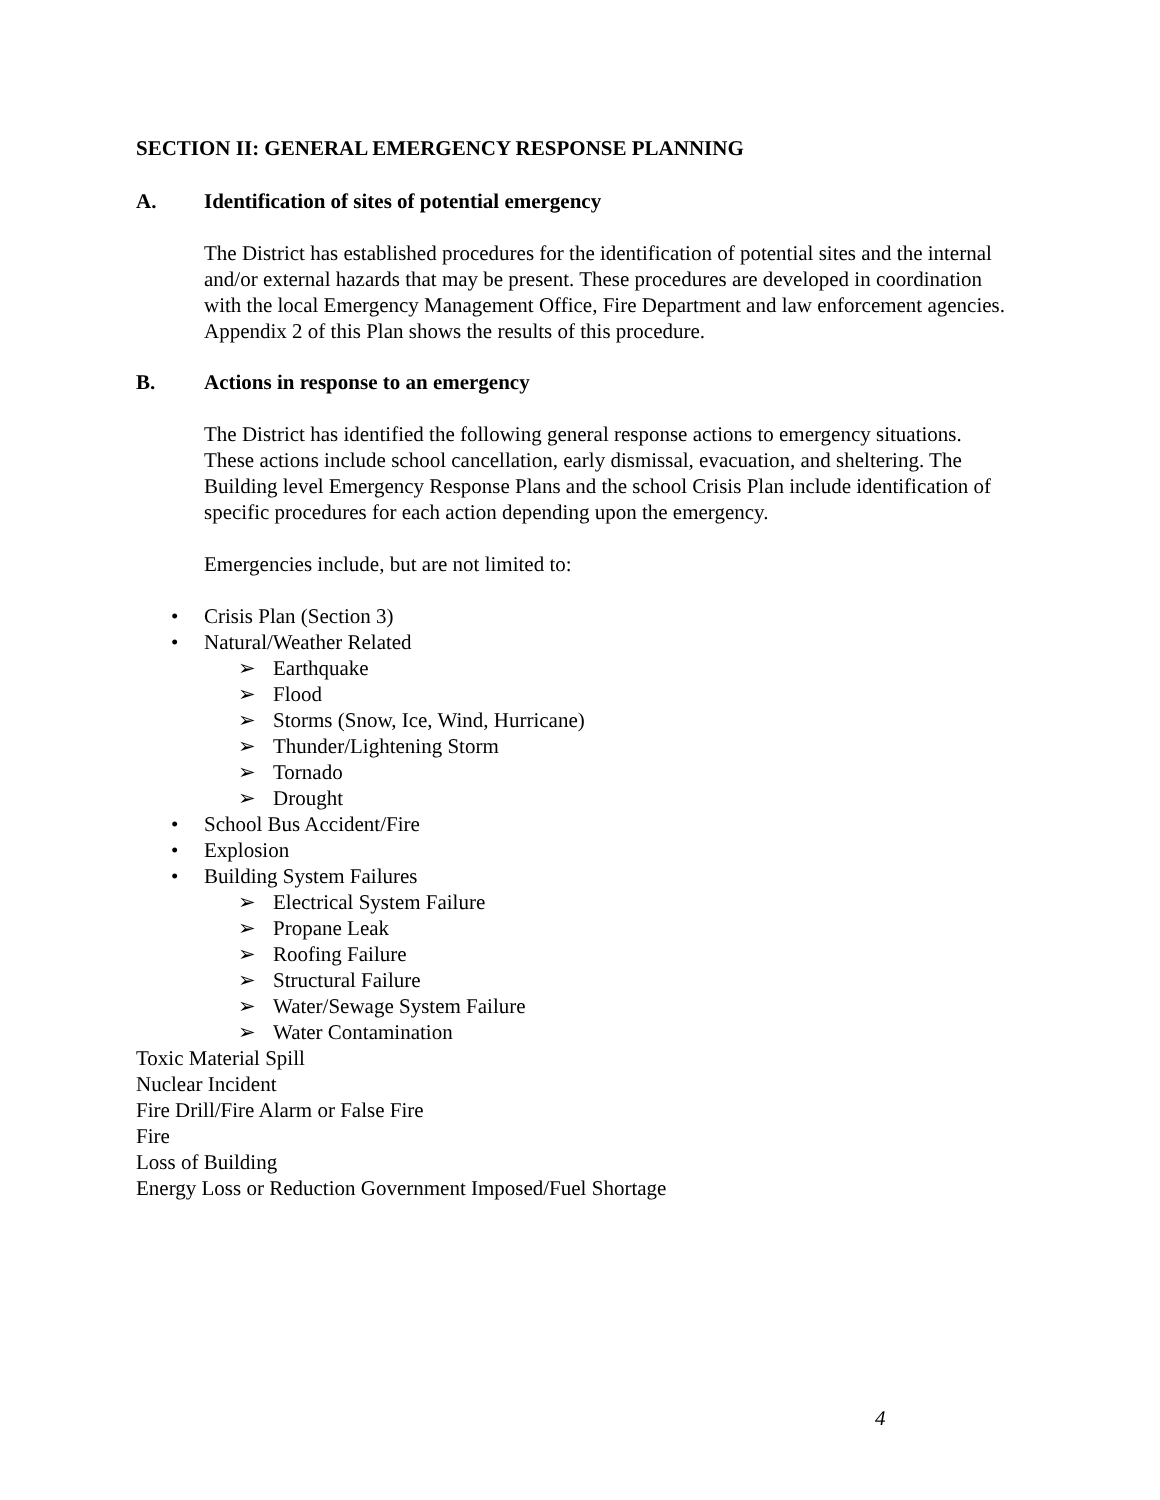SECTION II: GENERAL EMERGENCY RESPONSE PLANNING
A. Identification of sites of potential emergency
The District has established procedures for the identification of potential sites and the internal and/or external hazards that may be present. These procedures are developed in coordination with the local Emergency Management Office, Fire Department and law enforcement agencies. Appendix 2 of this Plan shows the results of this procedure.
B. Actions in response to an emergency
The District has identified the following general response actions to emergency situations. These actions include school cancellation, early dismissal, evacuation, and sheltering. The Building level Emergency Response Plans and the school Crisis Plan include identification of specific procedures for each action depending upon the emergency.
Emergencies include, but are not limited to:
• Crisis Plan (Section 3)
• Natural/Weather Related
➢ Earthquake
➢ Flood
➢ Storms (Snow, Ice, Wind, Hurricane)
➢ Thunder/Lightening Storm
➢ Tornado
➢ Drought
• School Bus Accident/Fire
• Explosion
• Building System Failures
➢ Electrical System Failure
➢ Propane Leak
➢ Roofing Failure
➢ Structural Failure
➢ Water/Sewage System Failure
➢ Water Contamination
Toxic Material Spill
Nuclear Incident
Fire Drill/Fire Alarm or False Fire
Fire
Loss of Building
Energy Loss or Reduction Government Imposed/Fuel Shortage
4